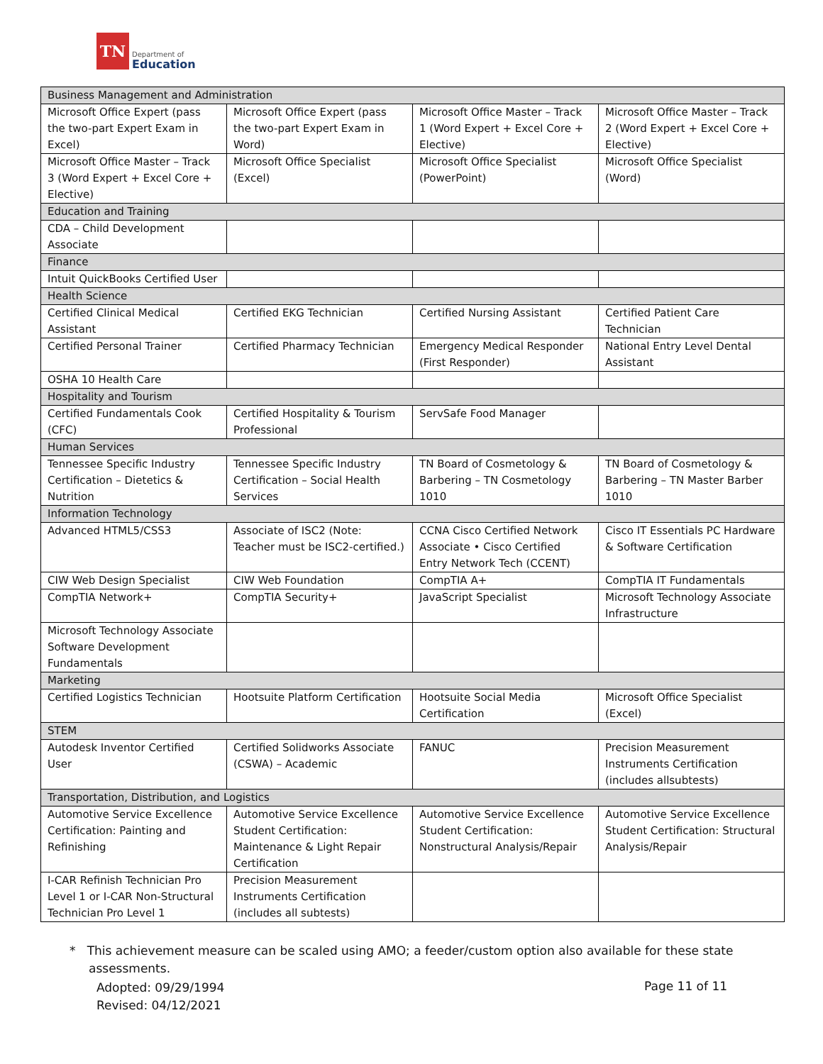TN
Department of
Education
| Business Management and Administration | | | |
| Microsoft Office Expert (pass the two-part Expert Exam in Excel) | Microsoft Office Expert (pass the two-part Expert Exam in Word) | Microsoft Office Master – Track 1 (Word Expert + Excel Core + Elective) | Microsoft Office Master – Track 2 (Word Expert + Excel Core + Elective) |
| Microsoft Office Master – Track 3 (Word Expert + Excel Core + Elective) | Microsoft Office Specialist (Excel) | Microsoft Office Specialist (PowerPoint) | Microsoft Office Specialist (Word) |
| Education and Training | | | |
| CDA – Child Development Associate | | | |
| Finance | | | |
| Intuit QuickBooks Certified User | | | |
| Health Science | | | |
| Certified Clinical Medical Assistant | Certified EKG Technician | Certified Nursing Assistant | Certified Patient Care Technician |
| Certified Personal Trainer | Certified Pharmacy Technician | Emergency Medical Responder (First Responder) | National Entry Level Dental Assistant |
| OSHA 10 Health Care | | | |
| Hospitality and Tourism | | | |
| Certified Fundamentals Cook (CFC) | Certified Hospitality & Tourism Professional | ServSafe Food Manager | |
| Human Services | | | |
| Tennessee Specific Industry Certification – Dietetics & Nutrition | Tennessee Specific Industry Certification – Social Health Services | TN Board of Cosmetology & Barbering – TN Cosmetology 1010 | TN Board of Cosmetology & Barbering – TN Master Barber 1010 |
| Information Technology | | | |
| Advanced HTML5/CSS3 | Associate of ISC2 (Note: Teacher must be ISC2-certified.) | CCNA Cisco Certified Network Associate • Cisco Certified Entry Network Tech (CCENT) | Cisco IT Essentials PC Hardware & Software Certification |
| CIW Web Design Specialist | CIW Web Foundation | CompTIA A+ | CompTIA IT Fundamentals |
| CompTIA Network+ | CompTIA Security+ | JavaScript Specialist | Microsoft Technology Associate Infrastructure |
| Microsoft Technology Associate Software Development Fundamentals | | | |
| Marketing | | | |
| Certified Logistics Technician | Hootsuite Platform Certification | Hootsuite Social Media Certification | Microsoft Office Specialist (Excel) |
| STEM | | | |
| Autodesk Inventor Certified User | Certified Solidworks Associate (CSWA) – Academic | FANUC | Precision Measurement Instruments Certification (includes allsubtests) |
| Transportation, Distribution, and Logistics | | | |
| Automotive Service Excellence Certification: Painting and Refinishing | Automotive Service Excellence Student Certification: Maintenance & Light Repair Certification | Automotive Service Excellence Student Certification: Nonstructural Analysis/Repair | Automotive Service Excellence Student Certification: Structural Analysis/Repair |
| I-CAR Refinish Technician Pro Level 1 or I-CAR Non-Structural Technician Pro Level 1 | Precision Measurement Instruments Certification (includes all subtests) | | |
* This achievement measure can be scaled using AMO; a feeder/custom option also available for these state
assessments.
Adopted: 09/29/1994
Revised: 04/12/2021
Page 11 of 11